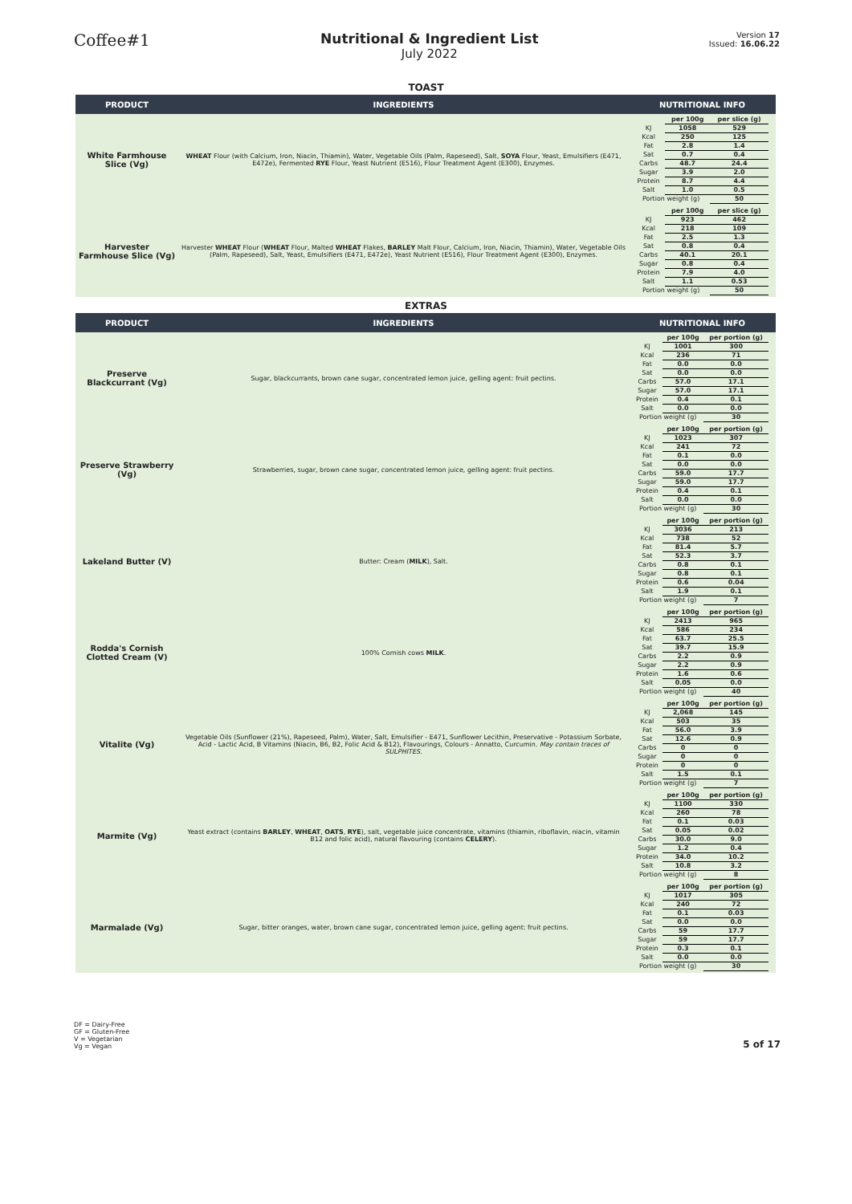Coffee#1
Nutritional & Ingredient List
July 2022
Version 17
Issued: 16.06.22
TOAST
| PRODUCT | INGREDIENTS | NUTRITIONAL INFO |
| --- | --- | --- |
| White Farmhouse Slice (Vg) | WHEAT Flour (with Calcium, Iron, Niacin, Thiamin), Water, Vegetable Oils (Palm, Rapeseed), Salt, SOYA Flour, Yeast, Emulsifiers (E471, E472e), Fermented RYE Flour, Yeast Nutrient (E516), Flour Treatment Agent (E300), Enzymes. | / / per 100g / per slice (g) / / KJ / 1058 / 529 / / Kcal / 250 / 125 / / Fat / 2.8 / 1.4 / / Sat / 0.7 / 0.4 / / Carbs / 48.7 / 24.4 / / Sugar / 3.9 / 2.0 / / Protein / 8.7 / 4.4 / / Salt / 1.0 / 0.5 / / Portion weight (g) / / 50 / |
| Harvester Farmhouse Slice (Vg) | Harvester WHEAT Flour ( WHEAT Flour, Malted WHEAT Flakes, BARLEY Malt Flour, Calcium, Iron, Niacin, Thiamin), Water, Vegetable Oils (Palm, Rapeseed), Salt, Yeast, Emulsifiers (E471, E472e), Yeast Nutrient (E516), Flour Treatment Agent (E300), Enzymes. | / / per 100g / per slice (g) / / KJ / 923 / 462 / / Kcal / 218 / 109 / / Fat / 2.5 / 1.3 / / Sat / 0.8 / 0.4 / / Carbs / 40.1 / 20.1 / / Sugar / 0.8 / 0.4 / / Protein / 7.9 / 4.0 / / Salt / 1.1 / 0.53 / / Portion weight (g) / / 50 / |
EXTRAS
| PRODUCT | INGREDIENTS | NUTRITIONAL INFO |
| --- | --- | --- |
| Preserve Blackcurrant (Vg) | Sugar, blackcurrants, brown cane sugar, concentrated lemon juice, gelling agent: fruit pectins. | / / per 100g / per portion (g) / / KJ / 1001 / 300 / / Kcal / 236 / 71 / / Fat / 0.0 / 0.0 / / Sat / 0.0 / 0.0 / / Carbs / 57.0 / 17.1 / / Sugar / 57.0 / 17.1 / / Protein / 0.4 / 0.1 / / Salt / 0.0 / 0.0 / / Portion weight (g) / / 30 / |
| Preserve Strawberry (Vg) | Strawberries, sugar, brown cane sugar, concentrated lemon juice, gelling agent: fruit pectins. | / / per 100g / per portion (g) / / KJ / 1023 / 307 / / Kcal / 241 / 72 / / Fat / 0.1 / 0.0 / / Sat / 0.0 / 0.0 / / Carbs / 59.0 / 17.7 / / Sugar / 59.0 / 17.7 / / Protein / 0.4 / 0.1 / / Salt / 0.0 / 0.0 / / Portion weight (g) / / 30 / |
| Lakeland Butter (V) | Butter: Cream ( MILK ), Salt. | / / per 100g / per portion (g) / / KJ / 3036 / 213 / / Kcal / 738 / 52 / / Fat / 81.4 / 5.7 / / Sat / 52.3 / 3.7 / / Carbs / 0.8 / 0.1 / / Sugar / 0.8 / 0.1 / / Protein / 0.6 / 0.04 / / Salt / 1.9 / 0.1 / / Portion weight (g) / / 7 / |
| Rodda's Cornish Clotted Cream (V) | 100% Cornish cows MILK . | / / per 100g / per portion (g) / / KJ / 2413 / 965 / / Kcal / 586 / 234 / / Fat / 63.7 / 25.5 / / Sat / 39.7 / 15.9 / / Carbs / 2.2 / 0.9 / / Sugar / 2.2 / 0.9 / / Protein / 1.6 / 0.6 / / Salt / 0.05 / 0.0 / / Portion weight (g) / / 40 / |
| Vitalite (Vg) | Vegetable Oils (Sunflower (21%), Rapeseed, Palm), Water, Salt, Emulsifier - E471, Sunflower Lecithin, Preservative - Potassium Sorbate, Acid - Lactic Acid, B Vitamins (Niacin, B6, B2, Folic Acid & B12), Flavourings, Colours - Annatto, Curcumin. May contain traces of SULPHITES. | / / per 100g / per portion (g) / / KJ / 2,068 / 145 / / Kcal / 503 / 35 / / Fat / 56.0 / 3.9 / / Sat / 12.6 / 0.9 / / Carbs / 0 / 0 / / Sugar / 0 / 0 / / Protein / 0 / 0 / / Salt / 1.5 / 0.1 / / Portion weight (g) / / 7 / |
| Marmite (Vg) | Yeast extract (contains BARLEY , WHEAT , OATS , RYE ), salt, vegetable juice concentrate, vitamins (thiamin, riboflavin, niacin, vitamin B12 and folic acid), natural flavouring (contains CELERY ). | / / per 100g / per portion (g) / / KJ / 1100 / 330 / / Kcal / 260 / 78 / / Fat / 0.1 / 0.03 / / Sat / 0.05 / 0.02 / / Carbs / 30.0 / 9.0 / / Sugar / 1.2 / 0.4 / / Protein / 34.0 / 10.2 / / Salt / 10.8 / 3.2 / / Portion weight (g) / / 8 / |
| Marmalade (Vg) | Sugar, bitter oranges, water, brown cane sugar, concentrated lemon juice, gelling agent: fruit pectins. | / / per 100g / per portion (g) / / KJ / 1017 / 305 / / Kcal / 240 / 72 / / Fat / 0.1 / 0.03 / / Sat / 0.0 / 0.0 / / Carbs / 59 / 17.7 / / Sugar / 59 / 17.7 / / Protein / 0.3 / 0.1 / / Salt / 0.0 / 0.0 / / Portion weight (g) / / 30 / |
DF = Dairy-Free
GF = Gluten-Free
V = Vegetarian
Vg = Vegan
5 of 17